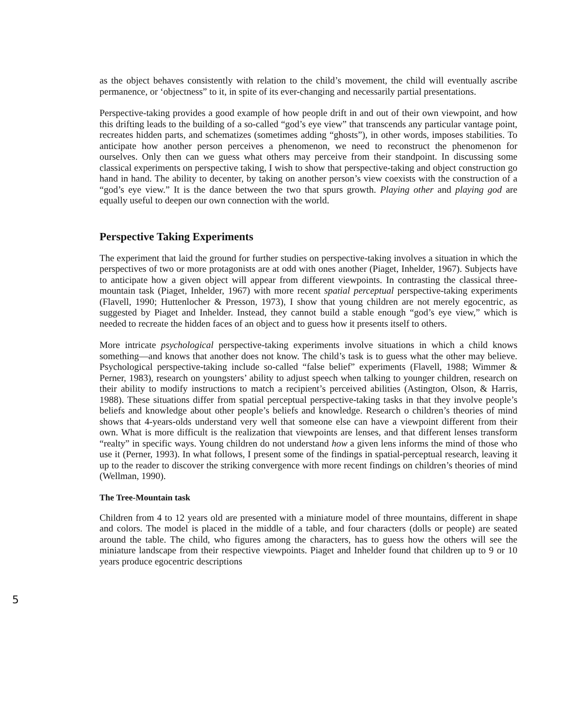as the object behaves consistently with relation to the child’s movement, the child will eventually ascribe permanence, or ‘objectness” to it, in spite of its ever-changing and necessarily partial presentations.
Perspective-taking provides a good example of how people drift in and out of their own viewpoint, and how this drifting leads to the building of a so-called “god’s eye view” that transcends any particular vantage point, recreates hidden parts, and schematizes (sometimes adding “ghosts”), in other words, imposes stabilities. To anticipate how another person perceives a phenomenon, we need to reconstruct the phenomenon for ourselves. Only then can we guess what others may perceive from their standpoint. In discussing some classical experiments on perspective taking, I wish to show that perspective-taking and object construction go hand in hand. The ability to decenter, by taking on another person’s view coexists with the construction of a “god’s eye view.” It is the dance between the two that spurs growth. Playing other and playing god are equally useful to deepen our own connection with the world.
Perspective Taking Experiments
The experiment that laid the ground for further studies on perspective-taking involves a situation in which the perspectives of two or more protagonists are at odd with ones another (Piaget, Inhelder, 1967). Subjects have to anticipate how a given object will appear from different viewpoints. In contrasting the classical three-mountain task (Piaget, Inhelder, 1967) with more recent spatial perceptual perspective-taking experiments (Flavell, 1990; Huttenlocher & Presson, 1973), I show that young children are not merely egocentric, as suggested by Piaget and Inhelder. Instead, they cannot build a stable enough “god’s eye view,” which is needed to recreate the hidden faces of an object and to guess how it presents itself to others.
More intricate psychological perspective-taking experiments involve situations in which a child knows something—and knows that another does not know. The child’s task is to guess what the other may believe. Psychological perspective-taking include so-called “false belief” experiments (Flavell, 1988; Wimmer & Perner, 1983), research on youngsters’ ability to adjust speech when talking to younger children, research on their ability to modify instructions to match a recipient’s perceived abilities (Astington, Olson, & Harris, 1988). These situations differ from spatial perceptual perspective-taking tasks in that they involve people’s beliefs and knowledge about other people’s beliefs and knowledge. Research o children’s theories of mind shows that 4-years-olds understand very well that someone else can have a viewpoint different from their own. What is more difficult is the realization that viewpoints are lenses, and that different lenses transform “realty” in specific ways. Young children do not understand how a given lens informs the mind of those who use it (Perner, 1993). In what follows, I present some of the findings in spatial-perceptual research, leaving it up to the reader to discover the striking convergence with more recent findings on children’s theories of mind (Wellman, 1990).
The Tree-Mountain task
Children from 4 to 12 years old are presented with a miniature model of three mountains, different in shape and colors. The model is placed in the middle of a table, and four characters (dolls or people) are seated around the table. The child, who figures among the characters, has to guess how the others will see the miniature landscape from their respective viewpoints. Piaget and Inhelder found that children up to 9 or 10 years produce egocentric descriptions
5